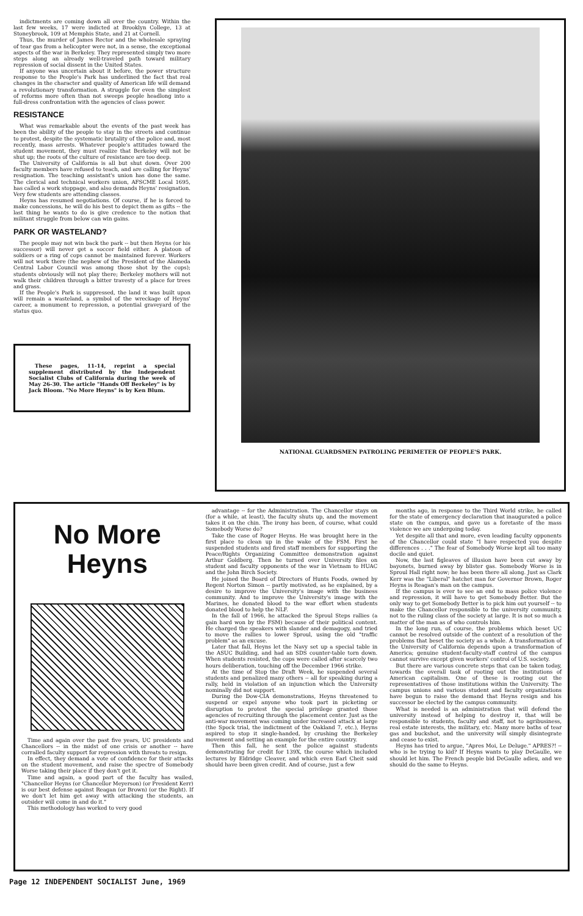indictments are coming down all over the country. Within the last few weeks, 17 were indicted at Brooklyn College, 13 at Stoneybrook, 109 at Memphis State, and 21 at Cornell.
Thus, the murder of James Rector and the wholesale spraying of tear gas from a helicopter were not, in a sense, the exceptional aspects of the war in Berkeley. They represented simply two more steps along an already well-traveled path toward military repression of social dissent in the United States.
If anyone was uncertain about it before, the power structure response to the People's Park has underlined the fact that real changes in the character and quality of American life will demand a revolutionary transformation. A struggle for even the simplest of reforms more often than not sweeps people headlong into a full-dress confrontation with the agencies of class power.
RESISTANCE
What was remarkable about the events of the past week has been the ability of the people to stay in the streets and continue to protest, despite the systematic brutality of the police and, most recently, mass arrests. Whatever people's attitudes toward the student movement, they must realize that Berkeley will not be shut up; the roots of the culture of resistance are too deep.
The University of California is all but shut down. Over 200 faculty members have refused to teach, and are calling for Heyns' resignation. The teaching assistant's union has done the same. The clerical and technical workers union, AFSCME Local 1695, has called a work stoppage, and also demands Heyns' resignation. Very few students are attending classes.
Heyns has resumed negotiations. Of course, if he is forced to make concessions, he will do his best to depict them as gifts -- the last thing he wants to do is give credence to the notion that militant struggle from below can win gains.
PARK OR WASTELAND?
The people may not win back the park -- but then Heyns (or his successor) will never get a soccer field either. A platoon of soldiers or a ring of cops cannot be maintained forever. Workers will not work there (the nephew of the President of the Alameda Central Labor Council was among those shot by the cops); students obviously will not play there; Berkeley mothers will not walk their children through a bitter travesty of a place for trees and grass.
If the People's Park is suppressed, the land it was built upon will remain a wasteland, a symbol of the wreckage of Heyns' career, a monument to repression, a potential graveyard of the status quo.
These pages, 11-14, reprint a special supplement distributed by the Independent Socialist Clubs of California during the week of May 26-30. The article "Hands Off Berkeley" is by Jack Bloom. "No More Heyns" is by Ken Blum.
NATIONAL GUARDSMEN PATROLING PERIMETER OF PEOPLE'S PARK.
No More
Heyns
Time and again over the past five years, UC presidents and Chancellors -- in the midst of one crisis or another -- have corralled faculty support for repression with threats to resign.
In effect, they demand a vote of confidence for their attacks on the student movement, and raise the spectre of Somebody Worse taking their place if they don't get it.
Time and again, a good part of the faculty has wailed, "Chancellor Heyns (or Chancellor Meyerson) (or President Kerr) is our best defense against Reagan (or Brown) (or the Right). If we don't let him get away with attacking the students, an outsider will come in and do it."
This methodology has worked to very good
advantage -- for the Administration. The Chancellor stays on (for a while, at least), the faculty shuts up, and the movement takes it on the chin. The irony has been, of course, what could Somebody Worse do?
Take the case of Roger Heyns. He was brought here in the first place to clean up in the wake of the FSM. First he suspended students and fired staff members for supporting the Peace/Rights Organizing Committee demonstration against Arthur Goldberg. Then he turned over University files on student and faculty opponents of the war in Vietnam to HUAC and the John Birch Society.
He joined the Board of Directors of Hunts Foods, owned by Regent Norton Simon -- partly motivated, as he explained, by a desire to improve the University's image with the business community. And to improve the University's image with the Marines, he donated blood to the war effort when students donated blood to help the NLF.
In the fall of 1966, he attacked the Sproul Steps rallies (a gain hard won by the FSM) because of their political content. He charged the speakers with slander and demagogy, and tried to move the rallies to lower Sproul, using the old "traffic problem" as an excuse.
Later that fall, Heyns let the Navy set up a special table in the ASUC Building, and had an SDS counter-table torn down. When students resisted, the cops were called after scarcely two hours deliberation, touching off the December 1966 strike.
At the time of Stop the Draft Week, he suspended several students and penalized many others -- all for speaking during a rally, held in violation of an injunction which the University nominally did not support.
During the Dow-CIA demonstrations, Heyns threatened to suspend or expel anyone who took part in picketing or disruption to protest the special privilege granted those agencies of recruiting through the placement center. Just as the anti-war movement was coming under increased attack at large (the Spock trial, the indictment of the Oakland 7, etc.), Heyns aspired to stop it single-handed, by crushing the Berkeley movement and setting an example for the entire country.
Then this fall, he sent the police against students demonstrating for credit for 139X, the course which included lectures by Eldridge Cleaver, and which even Earl Cheit said should have been given credit. And of course, just a few
months ago, in response to the Third World strike, he called for the state of emergency declaration that inaugurated a police state on the campus, and gave us a foretaste of the mass violence we are undergoing today.
Yet despite all that and more, even leading faculty opponents of the Chancellor could state "I have respected you despite differences . . ." The fear of Somebody Worse kept all too many docile and quiet.
Now, the last figleaves of illusion have been cut away by bayonets, burned away by blister gas. Somebody Worse is in Sproul Hall right now; he has been there all along. Just as Clark Kerr was the "Liberal" hatchet man for Governor Brown, Roger Heyns is Reagan's man on the campus.
If the campus is ever to see an end to mass police violence and repression, it will have to get Somebody Better. But the only way to get Somebody Better is to pick him out yourself -- to make the Chancellor responsible to the university community, not to the ruling class of the society at large. It is not so much a matter of the man as of who controls him.
In the long run, of course, the problems which beset UC cannot be resolved outside of the context of a resolution of the problems that beset the society as a whole. A transformation of the University of California depends upon a transformation of America; genuine student-faculty-staff control of the campus cannot survive except given workers' control of U.S. society.
But there are various concrete steps that can be taken today, towards the overall task of rooting out the institutions of American capitalism. One of these is rooting out the representatives of those institutions within the University. The campus unions and various student and faculty organizations have begun to raise the demand that Heyns resign and his successor be elected by the campus community.
What is needed is an administration that will defend the university instead of helping to destroy it, that will be responsible to students, faculty and staff, not to agribusiness, real estate interests, the military, etc. Many more baths of tear gas and buckshot, and the university will simply disintegrate and cease to exist.
Heyns has tried to argue, "Apres Moi, Le Deluge." APRES?! -- who is he trying to kid? If Heyns wants to play DeGaulle, we should let him. The French people bid DeGaulle adieu, and we should do the same to Heyns.
Page 12 INDEPENDENT SOCIALIST June, 1969